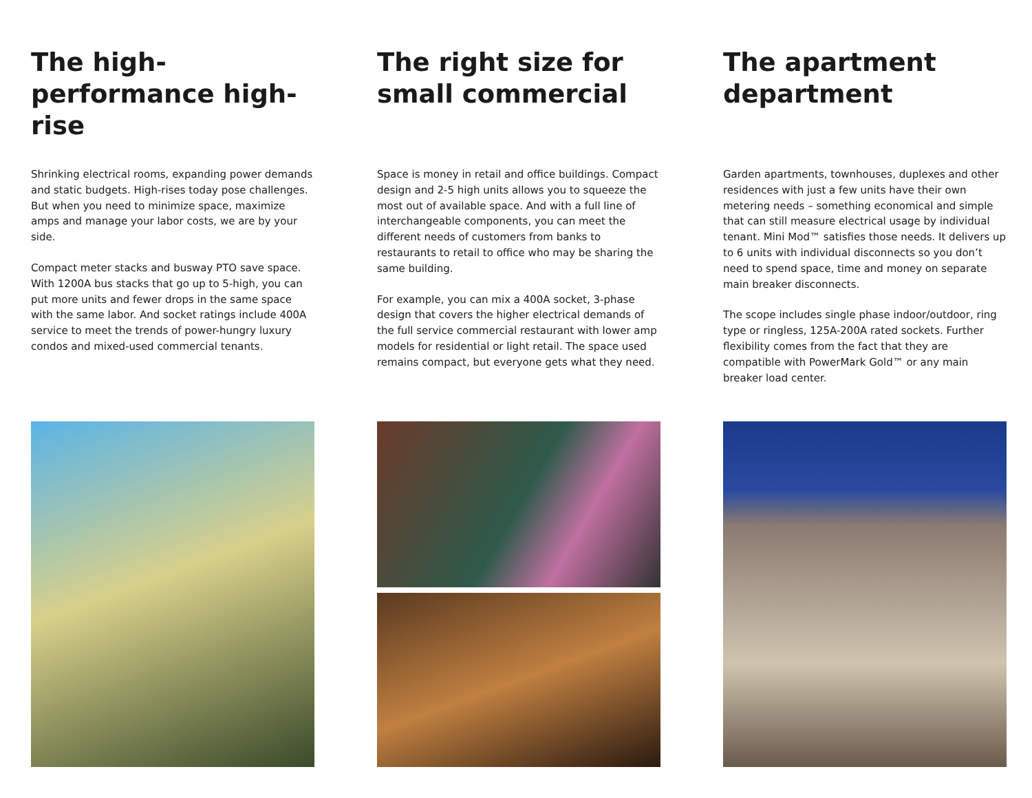The high-performance high-rise
Shrinking electrical rooms, expanding power demands and static budgets. High-rises today pose challenges. But when you need to minimize space, maximize amps and manage your labor costs, we are by your side.
Compact meter stacks and busway PTO save space. With 1200A bus stacks that go up to 5-high, you can put more units and fewer drops in the same space with the same labor. And socket ratings include 400A service to meet the trends of power-hungry luxury condos and mixed-used commercial tenants.
The right size for small commercial
Space is money in retail and office buildings. Compact design and 2-5 high units allows you to squeeze the most out of available space. And with a full line of interchangeable components, you can meet the different needs of customers from banks to restaurants to retail to office who may be sharing the same building.
For example, you can mix a 400A socket, 3-phase design that covers the higher electrical demands of the full service commercial restaurant with lower amp models for residential or light retail. The space used remains compact, but everyone gets what they need.
The apartment department
Garden apartments, townhouses, duplexes and other residences with just a few units have their own metering needs – something economical and simple that can still measure electrical usage by individual tenant. Mini Mod™ satisfies those needs. It delivers up to 6 units with individual disconnects so you don’t need to spend space, time and money on separate main breaker disconnects.
The scope includes single phase indoor/outdoor, ring type or ringless, 125A-200A rated sockets. Further flexibility comes from the fact that they are compatible with PowerMark Gold™ or any main breaker load center.